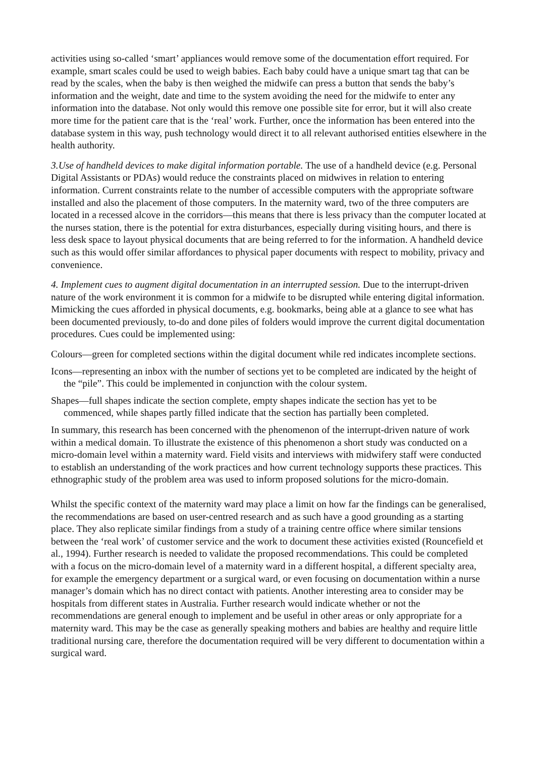activities using so-called ‘smart’ appliances would remove some of the documentation effort required. For example, smart scales could be used to weigh babies. Each baby could have a unique smart tag that can be read by the scales, when the baby is then weighed the midwife can press a button that sends the baby’s information and the weight, date and time to the system avoiding the need for the midwife to enter any information into the database. Not only would this remove one possible site for error, but it will also create more time for the patient care that is the ‘real’ work. Further, once the information has been entered into the database system in this way, push technology would direct it to all relevant authorised entities elsewhere in the health authority.
3.Use of handheld devices to make digital information portable. The use of a handheld device (e.g. Personal Digital Assistants or PDAs) would reduce the constraints placed on midwives in relation to entering information. Current constraints relate to the number of accessible computers with the appropriate software installed and also the placement of those computers. In the maternity ward, two of the three computers are located in a recessed alcove in the corridors—this means that there is less privacy than the computer located at the nurses station, there is the potential for extra disturbances, especially during visiting hours, and there is less desk space to layout physical documents that are being referred to for the information. A handheld device such as this would offer similar affordances to physical paper documents with respect to mobility, privacy and convenience.
4. Implement cues to augment digital documentation in an interrupted session. Due to the interrupt-driven nature of the work environment it is common for a midwife to be disrupted while entering digital information. Mimicking the cues afforded in physical documents, e.g. bookmarks, being able at a glance to see what has been documented previously, to-do and done piles of folders would improve the current digital documentation procedures. Cues could be implemented using:
Colours—green for completed sections within the digital document while red indicates incomplete sections.
Icons—representing an inbox with the number of sections yet to be completed are indicated by the height of the “pile”. This could be implemented in conjunction with the colour system.
Shapes—full shapes indicate the section complete, empty shapes indicate the section has yet to be commenced, while shapes partly filled indicate that the section has partially been completed.
In summary, this research has been concerned with the phenomenon of the interrupt-driven nature of work within a medical domain. To illustrate the existence of this phenomenon a short study was conducted on a micro-domain level within a maternity ward. Field visits and interviews with midwifery staff were conducted to establish an understanding of the work practices and how current technology supports these practices. This ethnographic study of the problem area was used to inform proposed solutions for the micro-domain.
Whilst the specific context of the maternity ward may place a limit on how far the findings can be generalised, the recommendations are based on user-centred research and as such have a good grounding as a starting place. They also replicate similar findings from a study of a training centre office where similar tensions between the ‘real work’ of customer service and the work to document these activities existed (Rouncefield et al., 1994). Further research is needed to validate the proposed recommendations. This could be completed with a focus on the micro-domain level of a maternity ward in a different hospital, a different specialty area, for example the emergency department or a surgical ward, or even focusing on documentation within a nurse manager’s domain which has no direct contact with patients. Another interesting area to consider may be hospitals from different states in Australia. Further research would indicate whether or not the recommendations are general enough to implement and be useful in other areas or only appropriate for a maternity ward. This may be the case as generally speaking mothers and babies are healthy and require little traditional nursing care, therefore the documentation required will be very different to documentation within a surgical ward.